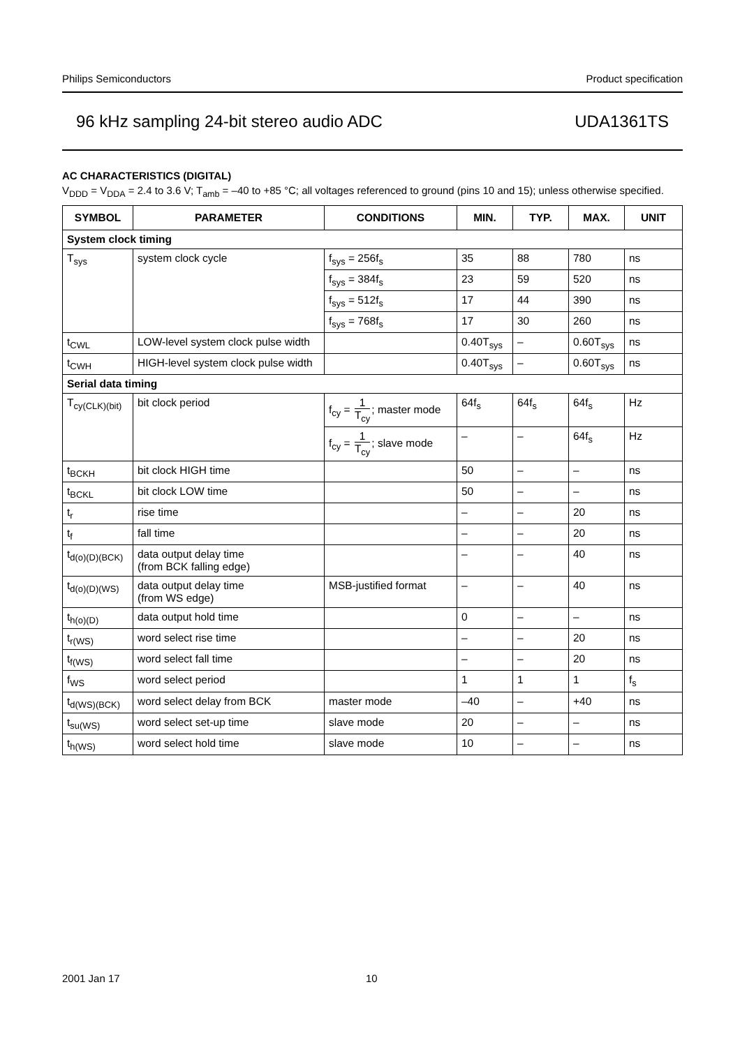Philips Semiconductors Product specification
96 kHz sampling 24-bit stereo audio ADC UDA1361TS
AC CHARACTERISTICS (DIGITAL)
V<sub>DDD</sub> = V<sub>DDA</sub> = 2.4 to 3.6 V; T<sub>amb</sub> = –40 to +85 °C; all voltages referenced to ground (pins 10 and 15); unless otherwise specified.
| SYMBOL | PARAMETER | CONDITIONS | MIN. | TYP. | MAX. | UNIT |
| --- | --- | --- | --- | --- | --- | --- |
| System clock timing | | | | | | |
| T<sub>sys</sub> | system clock cycle | f<sub>sys</sub> = 256f<sub>s</sub> | 35 | 88 | 780 | ns |
| | | f<sub>sys</sub> = 384f<sub>s</sub> | 23 | 59 | 520 | ns |
| | | f<sub>sys</sub> = 512f<sub>s</sub> | 17 | 44 | 390 | ns |
| | | f<sub>sys</sub> = 768f<sub>s</sub> | 17 | 30 | 260 | ns |
| t<sub>CWL</sub> | LOW-level system clock pulse width | | 0.40T<sub>sys</sub> | – | 0.60T<sub>sys</sub> | ns |
| t<sub>CWH</sub> | HIGH-level system clock pulse width | | 0.40T<sub>sys</sub> | – | 0.60T<sub>sys</sub> | ns |
| Serial data timing | | | | | | |
| T<sub>cy(CLK)(bit)</sub> | bit clock period | f<sub>cy</sub> = 1 T<sub>cy</sub> ; master mode | 64f<sub>s</sub> | 64f<sub>s</sub> | 64f<sub>s</sub> | Hz |
| | | f<sub>cy</sub> = 1 T<sub>cy</sub> ; slave mode | – | – | 64f<sub>s</sub> | Hz |
| t<sub>BCKH</sub> | bit clock HIGH time | | 50 | – | – | ns |
| t<sub>BCKL</sub> | bit clock LOW time | | 50 | – | – | ns |
| t<sub>r</sub> | rise time | | – | – | 20 | ns |
| t<sub>f</sub> | fall time | | – | – | 20 | ns |
| t<sub>d(o)(D)(BCK)</sub> | data output delay time (from BCK falling edge) | | – | – | 40 | ns |
| t<sub>d(o)(D)(WS)</sub> | data output delay time (from WS edge) | MSB-justified format | – | – | 40 | ns |
| t<sub>h(o)(D)</sub> | data output hold time | | 0 | – | – | ns |
| t<sub>r(WS)</sub> | word select rise time | | – | – | 20 | ns |
| t<sub>f(WS)</sub> | word select fall time | | – | – | 20 | ns |
| f<sub>WS</sub> | word select period | | 1 | 1 | 1 | f<sub>s</sub> |
| t<sub>d(WS)(BCK)</sub> | word select delay from BCK | master mode | –40 | – | +40 | ns |
| t<sub>su(WS)</sub> | word select set-up time | slave mode | 20 | – | – | ns |
| t<sub>h(WS)</sub> | word select hold time | slave mode | 10 | – | – | ns |
2001 Jan 17 10